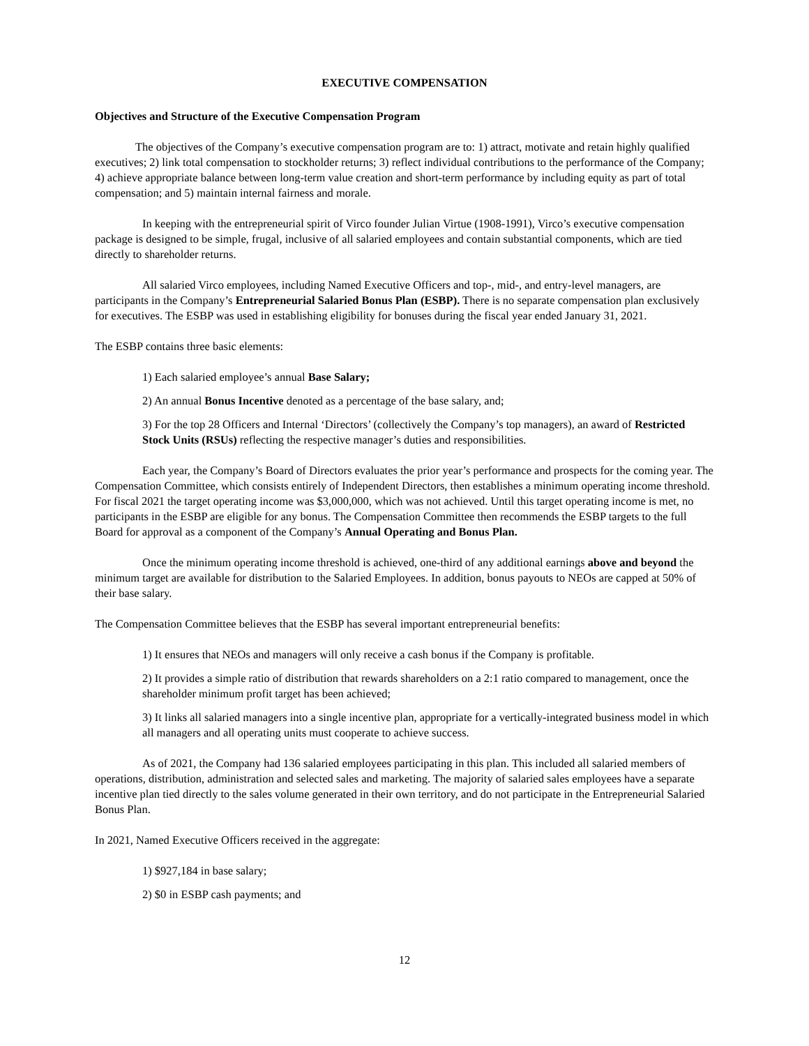EXECUTIVE COMPENSATION
Objectives and Structure of the Executive Compensation Program
The objectives of the Company’s executive compensation program are to: 1) attract, motivate and retain highly qualified executives; 2) link total compensation to stockholder returns; 3) reflect individual contributions to the performance of the Company; 4) achieve appropriate balance between long-term value creation and short-term performance by including equity as part of total compensation; and 5) maintain internal fairness and morale.
In keeping with the entrepreneurial spirit of Virco founder Julian Virtue (1908-1991), Virco’s executive compensation package is designed to be simple, frugal, inclusive of all salaried employees and contain substantial components, which are tied directly to shareholder returns.
All salaried Virco employees, including Named Executive Officers and top-, mid-, and entry-level managers, are participants in the Company’s Entrepreneurial Salaried Bonus Plan (ESBP). There is no separate compensation plan exclusively for executives. The ESBP was used in establishing eligibility for bonuses during the fiscal year ended January 31, 2021.
The ESBP contains three basic elements:
1) Each salaried employee’s annual Base Salary;
2) An annual Bonus Incentive denoted as a percentage of the base salary, and;
3) For the top 28 Officers and Internal ‘Directors’ (collectively the Company’s top managers), an award of Restricted Stock Units (RSUs) reflecting the respective manager’s duties and responsibilities.
Each year, the Company’s Board of Directors evaluates the prior year’s performance and prospects for the coming year. The Compensation Committee, which consists entirely of Independent Directors, then establishes a minimum operating income threshold. For fiscal 2021 the target operating income was $3,000,000, which was not achieved. Until this target operating income is met, no participants in the ESBP are eligible for any bonus. The Compensation Committee then recommends the ESBP targets to the full Board for approval as a component of the Company’s Annual Operating and Bonus Plan.
Once the minimum operating income threshold is achieved, one-third of any additional earnings above and beyond the minimum target are available for distribution to the Salaried Employees. In addition, bonus payouts to NEOs are capped at 50% of their base salary.
The Compensation Committee believes that the ESBP has several important entrepreneurial benefits:
1) It ensures that NEOs and managers will only receive a cash bonus if the Company is profitable.
2) It provides a simple ratio of distribution that rewards shareholders on a 2:1 ratio compared to management, once the shareholder minimum profit target has been achieved;
3) It links all salaried managers into a single incentive plan, appropriate for a vertically-integrated business model in which all managers and all operating units must cooperate to achieve success.
As of 2021, the Company had 136 salaried employees participating in this plan. This included all salaried members of operations, distribution, administration and selected sales and marketing. The majority of salaried sales employees have a separate incentive plan tied directly to the sales volume generated in their own territory, and do not participate in the Entrepreneurial Salaried Bonus Plan.
In 2021, Named Executive Officers received in the aggregate:
1) $927,184 in base salary;
2) $0 in ESBP cash payments; and
12